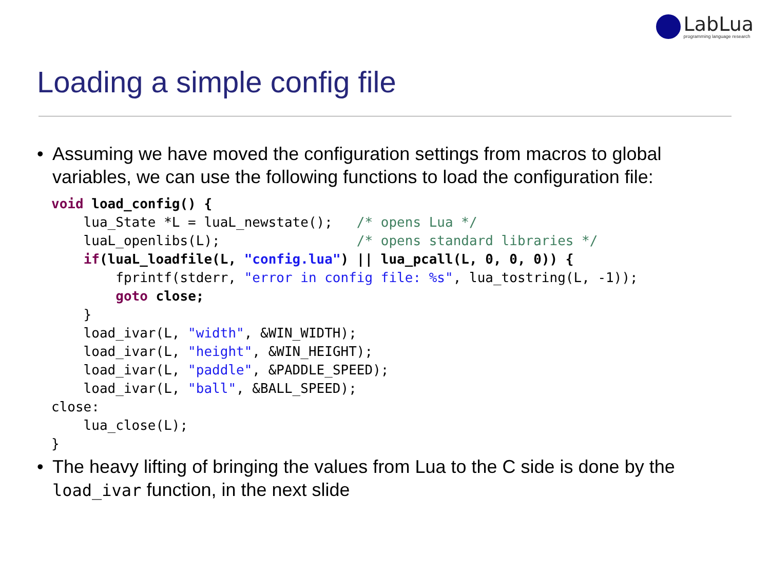LabLua
programming language research
Loading a simple config file
• Assuming we have moved the configuration settings from macros to global variables, we can use the following functions to load the configuration file:
void load_config() {
    lua_State *L = luaL_newstate();   /* opens Lua */
    luaL_openlibs(L);                 /* opens standard libraries */
    if(luaL_loadfile(L, "config.lua") || lua_pcall(L, 0, 0, 0)) {
        fprintf(stderr, "error in config file: %s", lua_tostring(L, -1));
        goto close;
    }
    load_ivar(L, "width", &WIN_WIDTH);
    load_ivar(L, "height", &WIN_HEIGHT);
    load_ivar(L, "paddle", &PADDLE_SPEED);
    load_ivar(L, "ball", &BALL_SPEED);
close:
    lua_close(L);
}
• The heavy lifting of bringing the values from Lua to the C side is done by the load_ivar function, in the next slide